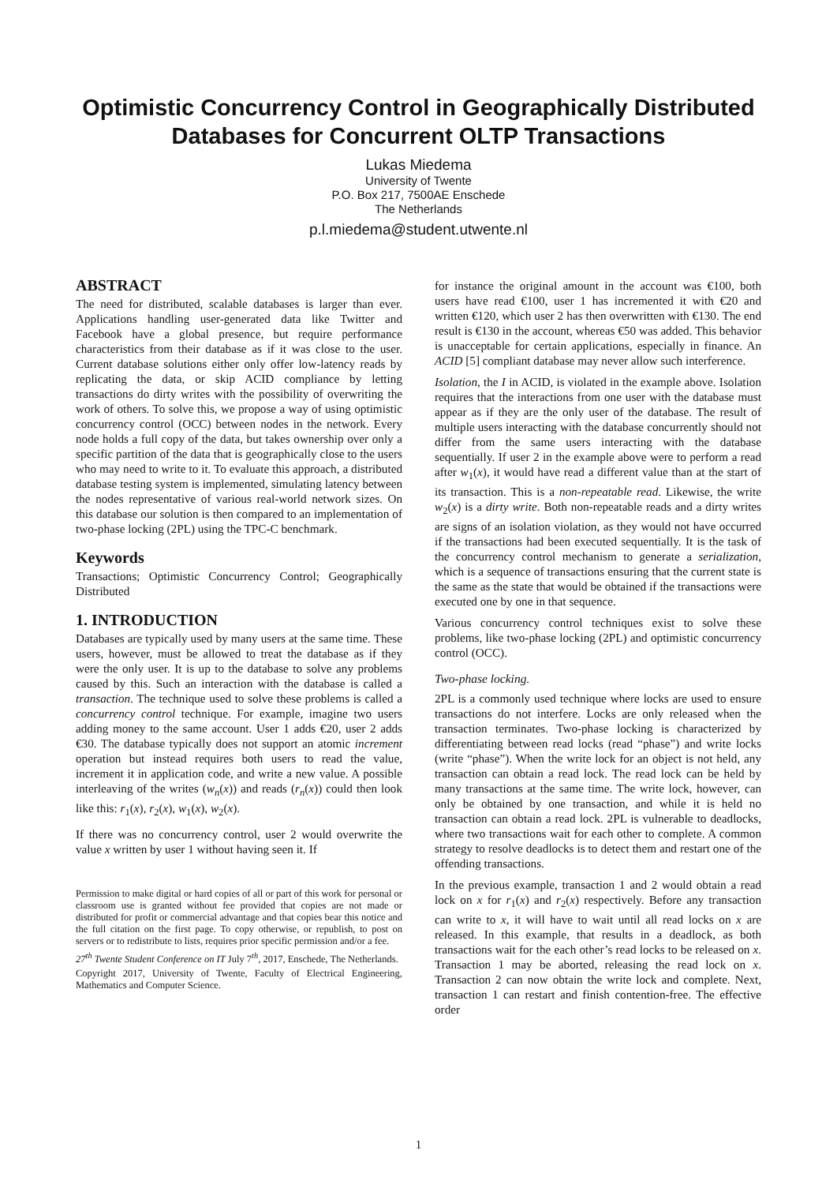Optimistic Concurrency Control in Geographically Distributed Databases for Concurrent OLTP Transactions
Lukas Miedema
University of Twente
P.O. Box 217, 7500AE Enschede
The Netherlands
p.l.miedema@student.utwente.nl
ABSTRACT
The need for distributed, scalable databases is larger than ever. Applications handling user-generated data like Twitter and Facebook have a global presence, but require performance characteristics from their database as if it was close to the user. Current database solutions either only offer low-latency reads by replicating the data, or skip ACID compliance by letting transactions do dirty writes with the possibility of overwriting the work of others. To solve this, we propose a way of using optimistic concurrency control (OCC) between nodes in the network. Every node holds a full copy of the data, but takes ownership over only a specific partition of the data that is geographically close to the users who may need to write to it. To evaluate this approach, a distributed database testing system is implemented, simulating latency between the nodes representative of various real-world network sizes. On this database our solution is then compared to an implementation of two-phase locking (2PL) using the TPC-C benchmark.
Keywords
Transactions; Optimistic Concurrency Control; Geographically Distributed
1. INTRODUCTION
Databases are typically used by many users at the same time. These users, however, must be allowed to treat the database as if they were the only user. It is up to the database to solve any problems caused by this. Such an interaction with the database is called a transaction. The technique used to solve these problems is called a concurrency control technique. For example, imagine two users adding money to the same account. User 1 adds €20, user 2 adds €30. The database typically does not support an atomic increment operation but instead requires both users to read the value, increment it in application code, and write a new value. A possible interleaving of the writes (w<sub>n</sub>(x)) and reads (r<sub>n</sub>(x)) could then look like this: r<sub>1</sub>(x), r<sub>2</sub>(x), w<sub>1</sub>(x), w<sub>2</sub>(x).
If there was no concurrency control, user 2 would overwrite the value x written by user 1 without having seen it. If
Permission to make digital or hard copies of all or part of this work for personal or classroom use is granted without fee provided that copies are not made or distributed for profit or commercial advantage and that copies bear this notice and the full citation on the first page. To copy otherwise, or republish, to post on servers or to redistribute to lists, requires prior specific permission and/or a fee.
27<sup>th</sup> Twente Student Conference on IT July 7<sup>th</sup>, 2017, Enschede, The Netherlands.
Copyright 2017, University of Twente, Faculty of Electrical Engineering, Mathematics and Computer Science.
for instance the original amount in the account was €100, both users have read €100, user 1 has incremented it with €20 and written €120, which user 2 has then overwritten with €130. The end result is €130 in the account, whereas €50 was added. This behavior is unacceptable for certain applications, especially in finance. An ACID [5] compliant database may never allow such interference.
Isolation, the I in ACID, is violated in the example above. Isolation requires that the interactions from one user with the database must appear as if they are the only user of the database. The result of multiple users interacting with the database concurrently should not differ from the same users interacting with the database sequentially. If user 2 in the example above were to perform a read after w<sub>1</sub>(x), it would have read a different value than at the start of its transaction. This is a non-repeatable read. Likewise, the write w<sub>2</sub>(x) is a dirty write. Both non-repeatable reads and a dirty writes are signs of an isolation violation, as they would not have occurred if the transactions had been executed sequentially. It is the task of the concurrency control mechanism to generate a serialization, which is a sequence of transactions ensuring that the current state is the same as the state that would be obtained if the transactions were executed one by one in that sequence.
Various concurrency control techniques exist to solve these problems, like two-phase locking (2PL) and optimistic concurrency control (OCC).
Two-phase locking.
2PL is a commonly used technique where locks are used to ensure transactions do not interfere. Locks are only released when the transaction terminates. Two-phase locking is characterized by differentiating between read locks (read “phase”) and write locks (write “phase”). When the write lock for an object is not held, any transaction can obtain a read lock. The read lock can be held by many transactions at the same time. The write lock, however, can only be obtained by one transaction, and while it is held no transaction can obtain a read lock. 2PL is vulnerable to deadlocks, where two transactions wait for each other to complete. A common strategy to resolve deadlocks is to detect them and restart one of the offending transactions.
In the previous example, transaction 1 and 2 would obtain a read lock on x for r<sub>1</sub>(x) and r<sub>2</sub>(x) respectively. Before any transaction can write to x, it will have to wait until all read locks on x are released. In this example, that results in a deadlock, as both transactions wait for the each other’s read locks to be released on x. Transaction 1 may be aborted, releasing the read lock on x. Transaction 2 can now obtain the write lock and complete. Next, transaction 1 can restart and finish contention-free. The effective order
1